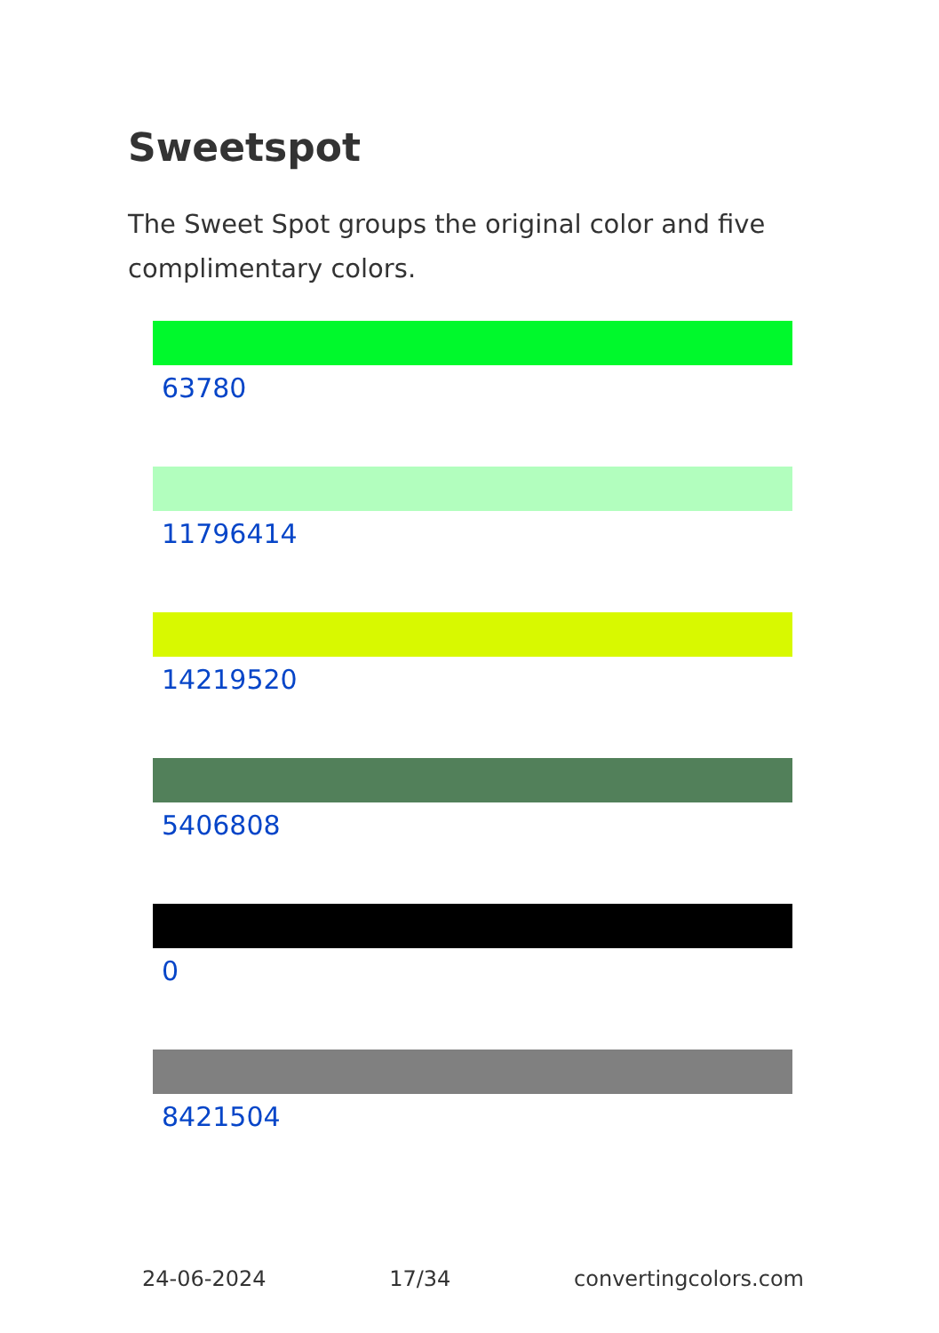Sweetspot
The Sweet Spot groups the original color and five complimentary colors.
63780
11796414
14219520
5406808
0
8421504
24-06-2024 17/34 convertingcolors.com